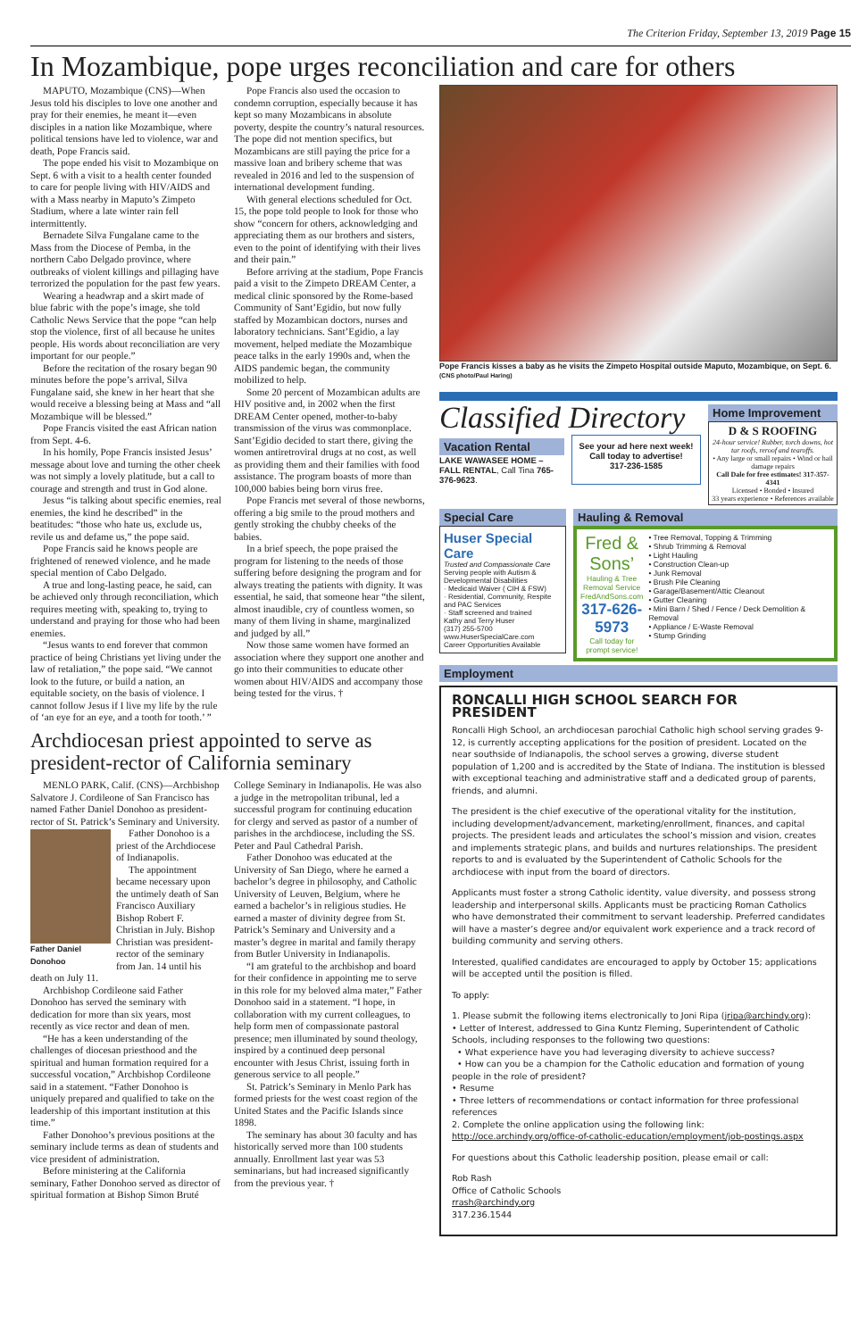The Criterion Friday, September 13, 2019 Page 15
In Mozambique, pope urges reconciliation and care for others
MAPUTO, Mozambique (CNS)—When Jesus told his disciples to love one another and pray for their enemies, he meant it—even disciples in a nation like Mozambique, where political tensions have led to violence, war and death, Pope Francis said.
The pope ended his visit to Mozambique on Sept. 6 with a visit to a health center founded to care for people living with HIV/AIDS and with a Mass nearby in Maputo’s Zimpeto Stadium, where a late winter rain fell intermittently.
Bernadete Silva Fungalane came to the Mass from the Diocese of Pemba, in the northern Cabo Delgado province, where outbreaks of violent killings and pillaging have terrorized the population for the past few years.
Wearing a headwrap and a skirt made of blue fabric with the pope’s image, she told Catholic News Service that the pope “can help stop the violence, first of all because he unites people. His words about reconciliation are very important for our people.”
Before the recitation of the rosary began 90 minutes before the pope’s arrival, Silva Fungalane said, she knew in her heart that she would receive a blessing being at Mass and “all Mozambique will be blessed.”
Pope Francis visited the east African nation from Sept. 4-6.
In his homily, Pope Francis insisted Jesus’ message about love and turning the other cheek was not simply a lovely platitude, but a call to courage and strength and trust in God alone.
Jesus “is talking about specific enemies, real enemies, the kind he described” in the beatitudes: “those who hate us, exclude us, revile us and defame us,” the pope said.
Pope Francis said he knows people are frightened of renewed violence, and he made special mention of Cabo Delgado.
A true and long-lasting peace, he said, can be achieved only through reconciliation, which requires meeting with, speaking to, trying to understand and praying for those who had been enemies.
“Jesus wants to end forever that common practice of being Christians yet living under the law of retaliation,” the pope said. “We cannot look to the future, or build a nation, an equitable society, on the basis of violence. I cannot follow Jesus if I live my life by the rule of ‘an eye for an eye, and a tooth for tooth.’ ”
Pope Francis also used the occasion to condemn corruption, especially because it has kept so many Mozambicans in absolute poverty, despite the country’s natural resources. The pope did not mention specifics, but Mozambicans are still paying the price for a massive loan and bribery scheme that was revealed in 2016 and led to the suspension of international development funding.
With general elections scheduled for Oct. 15, the pope told people to look for those who show “concern for others, acknowledging and appreciating them as our brothers and sisters, even to the point of identifying with their lives and their pain.”
Before arriving at the stadium, Pope Francis paid a visit to the Zimpeto DREAM Center, a medical clinic sponsored by the Rome-based Community of Sant’Egidio, but now fully staffed by Mozambican doctors, nurses and laboratory technicians. Sant’Egidio, a lay movement, helped mediate the Mozambique peace talks in the early 1990s and, when the AIDS pandemic began, the community mobilized to help.
Some 20 percent of Mozambican adults are HIV positive and, in 2002 when the first DREAM Center opened, mother-to-baby transmission of the virus was commonplace. Sant’Egidio decided to start there, giving the women antiretroviral drugs at no cost, as well as providing them and their families with food assistance. The program boasts of more than 100,000 babies being born virus free.
Pope Francis met several of those newborns, offering a big smile to the proud mothers and gently stroking the chubby cheeks of the babies.
In a brief speech, the pope praised the program for listening to the needs of those suffering before designing the program and for always treating the patients with dignity. It was essential, he said, that someone hear “the silent, almost inaudible, cry of countless women, so many of them living in shame, marginalized and judged by all.”
Now those same women have formed an association where they support one another and go into their communities to educate other women about HIV/AIDS and accompany those being tested for the virus. †
Archdiocesan priest appointed to serve as president-rector of California seminary
MENLO PARK, Calif. (CNS)—Archbishop Salvatore J. Cordileone of San Francisco has named Father Daniel Donohoo as president-rector of St. Patrick’s Seminary and University.
Father Daniel Donohoo
Father Donohoo is a priest of the Archdiocese of Indianapolis.
The appointment became necessary upon the untimely death of San Francisco Auxiliary Bishop Robert F. Christian in July. Bishop Christian was president-rector of the seminary from Jan. 14 until his death on July 11.
Archbishop Cordileone said Father Donohoo has served the seminary with dedication for more than six years, most recently as vice rector and dean of men.
“He has a keen understanding of the challenges of diocesan priesthood and the spiritual and human formation required for a successful vocation,” Archbishop Cordileone said in a statement. “Father Donohoo is uniquely prepared and qualified to take on the leadership of this important institution at this time.”
Father Donohoo’s previous positions at the seminary include terms as dean of students and vice president of administration.
Before ministering at the California seminary, Father Donohoo served as director of spiritual formation at Bishop Simon Bruté College Seminary in Indianapolis. He was also a judge in the metropolitan tribunal, led a successful program for continuing education for clergy and served as pastor of a number of parishes in the archdiocese, including the SS. Peter and Paul Cathedral Parish.
Father Donohoo was educated at the University of San Diego, where he earned a bachelor’s degree in philosophy, and Catholic University of Leuven, Belgium, where he earned a bachelor’s in religious studies. He earned a master of divinity degree from St. Patrick’s Seminary and University and a master’s degree in marital and family therapy from Butler University in Indianapolis.
“I am grateful to the archbishop and board for their confidence in appointing me to serve in this role for my beloved alma mater,” Father Donohoo said in a statement. “I hope, in collaboration with my current colleagues, to help form men of compassionate pastoral presence; men illuminated by sound theology, inspired by a continued deep personal encounter with Jesus Christ, issuing forth in generous service to all people.”
St. Patrick’s Seminary in Menlo Park has formed priests for the west coast region of the United States and the Pacific Islands since 1898.
The seminary has about 30 faculty and has historically served more than 100 students annually. Enrollment last year was 53 seminarians, but had increased significantly from the previous year. †
Pope Francis kisses a baby as he visits the Zimpeto Hospital outside Maputo, Mozambique, on Sept. 6.
(CNS photo/Paul Haring)
Classified Directory
Vacation Rental
LAKE WAWASEE HOME – FALL RENTAL, Call Tina 765-376-9623.
See your ad here next week!
Call today to advertise!
317-236-1585
Home Improvement
D & S ROOFING
24-hour service! Rubber, torch downs, hot tar roofs, reroof and tearoffs.
• Any large or small repairs • Wind or hail damage repairs
Call Dale for free estimates! 317-357-4341
Licensed • Bonded • Insured
33 years experience • References available
Special Care
Huser Special Care
Trusted and Compassionate Care
Serving people with Autism & Developmental Disabilities
· Medicaid Waiver ( CIH & FSW)
· Residential, Community, Respite and PAC Services
· Staff screened and trained
Kathy and Terry Huser
(317) 255-5700
www.HuserSpecialCare.com
Career Opportunities Available
Hauling & Removal
Fred & Sons’
Hauling & Tree Removal Service
FredAndSons.com
317-626-5973
Call today for prompt service!
• Tree Removal, Topping & Trimming
• Shrub Trimming & Removal
• Light Hauling
• Construction Clean-up
• Junk Removal
• Brush Pile Cleaning
• Garage/Basement/Attic Cleanout
• Gutter Cleaning
• Mini Barn / Shed / Fence / Deck Demolition & Removal
• Appliance / E-Waste Removal
• Stump Grinding
Employment
RONCALLI HIGH SCHOOL SEARCH FOR PRESIDENT
Roncalli High School, an archdiocesan parochial Catholic high school serving grades 9-12, is currently accepting applications for the position of president. Located on the near southside of Indianapolis, the school serves a growing, diverse student population of 1,200 and is accredited by the State of Indiana. The institution is blessed with exceptional teaching and administrative staff and a dedicated group of parents, friends, and alumni.
The president is the chief executive of the operational vitality for the institution, including development/advancement, marketing/enrollment, finances, and capital projects. The president leads and articulates the school’s mission and vision, creates and implements strategic plans, and builds and nurtures relationships. The president reports to and is evaluated by the Superintendent of Catholic Schools for the archdiocese with input from the board of directors.
Applicants must foster a strong Catholic identity, value diversity, and possess strong leadership and interpersonal skills. Applicants must be practicing Roman Catholics who have demonstrated their commitment to servant leadership. Preferred candidates will have a master’s degree and/or equivalent work experience and a track record of building community and serving others.
Interested, qualified candidates are encouraged to apply by October 15; applications will be accepted until the position is filled.
To apply:
1. Please submit the following items electronically to Joni Ripa (jripa@archindy.org):
• Letter of Interest, addressed to Gina Kuntz Fleming, Superintendent of Catholic Schools, including responses to the following two questions:
• What experience have you had leveraging diversity to achieve success?
• How can you be a champion for the Catholic education and formation of young people in the role of president?
• Resume
• Three letters of recommendations or contact information for three professional references
2. Complete the online application using the following link: http://oce.archindy.org/office-of-catholic-education/employment/job-postings.aspx
For questions about this Catholic leadership position, please email or call:
Rob Rash
Office of Catholic Schools
rrash@archindy.org
317.236.1544